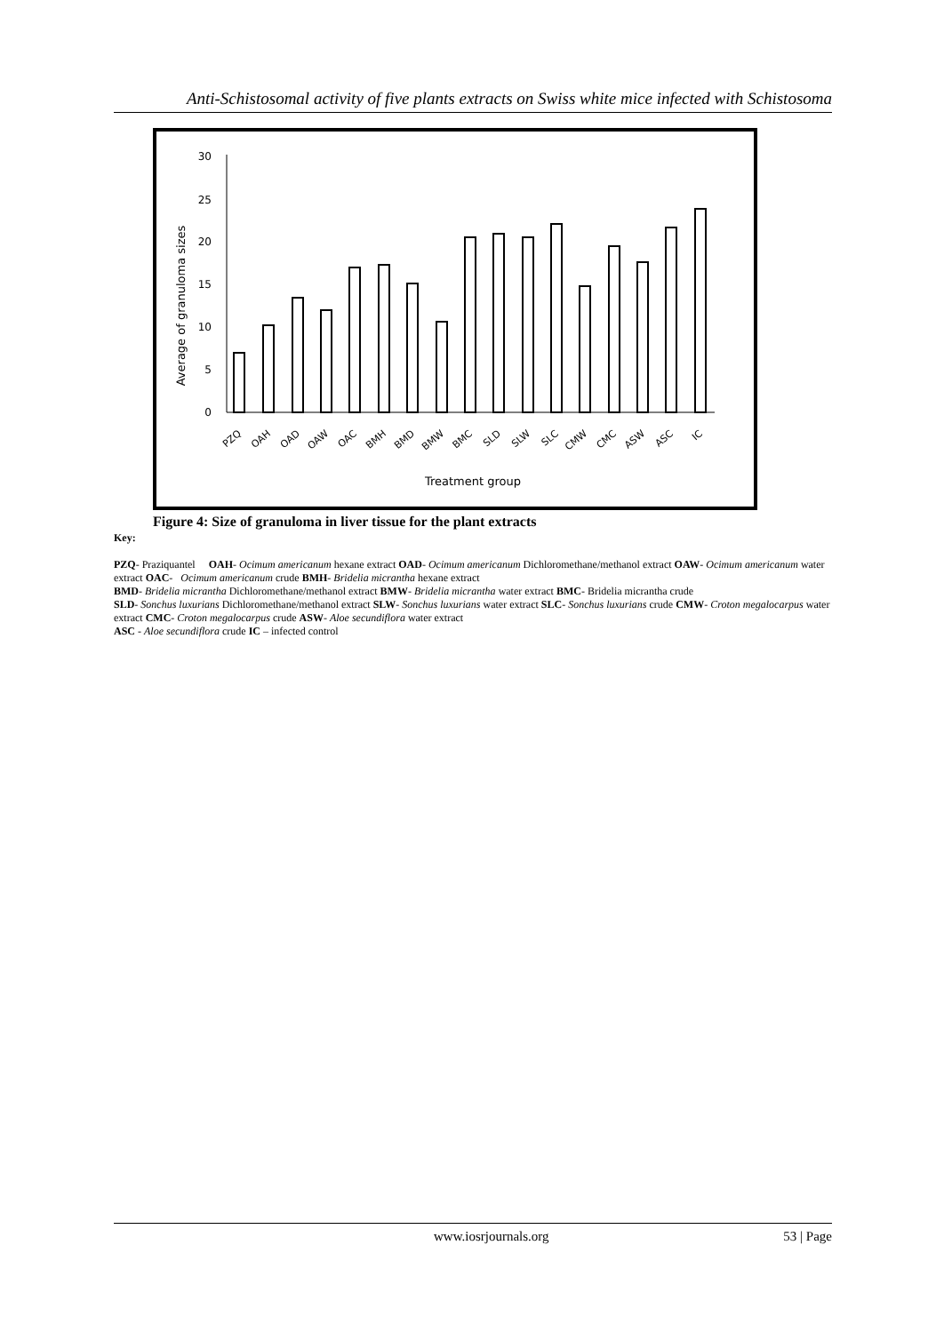Anti-Schistosomal activity of five plants extracts on Swiss white mice infected with Schistosoma
30
25
20
15
10
5
0
Average of granuloma sizes
PZQ
OAH
OAD
OAW
OAC
BMH
BMD
BMW
BMC
SLD
SLW
SLC
CMW
CMC
ASW
ASC
IC
Treatment group
Figure 4: Size of granuloma in liver tissue for the plant extracts
Key:
PZQ- Praziquantel OAH- Ocimum americanum hexane extract OAD- Ocimum americanum Dichloromethane/methanol extract OAW- Ocimum americanum water extract OAC- Ocimum americanum crude BMH- Bridelia micrantha hexane extract
BMD- Bridelia micrantha Dichloromethane/methanol extract BMW- Bridelia micrantha water extract BMC- Bridelia micrantha crude
SLD- Sonchus luxurians Dichloromethane/methanol extract SLW- Sonchus luxurians water extract SLC- Sonchus luxurians crude CMW- Croton megalocarpus water extract CMC- Croton megalocarpus crude ASW- Aloe secundiflora water extract
ASC - Aloe secundiflora crude IC – infected control
www.iosrjournals.org 53 | Page